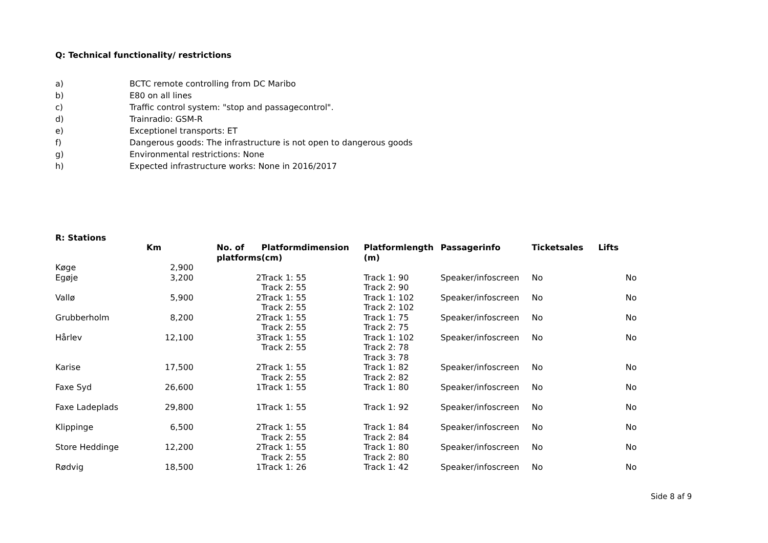Q: Technical functionality/ restrictions
a) BCTC remote controlling from DC Maribo
b) E80 on all lines
c) Traffic control system: "stop and passagecontrol".
d) Trainradio: GSM-R
e) Exceptionel transports: ET
f) Dangerous goods: The infrastructure is not open to dangerous goods
g) Environmental restrictions: None
h) Expected infrastructure works: None in 2016/2017
R: Stations
| | Km | No. of platforms | Platformdimension (cm) | Platformlength (m) | Passagerinfo | Ticketsales | Lifts |
| --- | --- | --- | --- | --- | --- | --- | --- |
| Køge | 2,900 | | | | | | |
| Egøje | 3,200 | 2 | Track 1: 55 Track 2: 55 | Track 1: 90 Track 2: 90 | Speaker/infoscreen | No | No |
| Vallø | 5,900 | 2 | Track 1: 55 Track 2: 55 | Track 1: 102 Track 2: 102 | Speaker/infoscreen | No | No |
| Grubberholm | 8,200 | 2 | Track 1: 55 Track 2: 55 | Track 1: 75 Track 2: 75 | Speaker/infoscreen | No | No |
| Hårlev | 12,100 | 3 | Track 1: 55 Track 2: 55 | Track 1: 102 Track 2: 78 Track 3: 78 | Speaker/infoscreen | No | No |
| Karise | 17,500 | 2 | Track 1: 55 Track 2: 55 | Track 1: 82 Track 2: 82 | Speaker/infoscreen | No | No |
| Faxe Syd | 26,600 | 1 | Track 1: 55 | Track 1: 80 | Speaker/infoscreen | No | No |
| Faxe Ladeplads | 29,800 | 1 | Track 1: 55 | Track 1: 92 | Speaker/infoscreen | No | No |
| Klippinge | 6,500 | 2 | Track 1: 55 Track 2: 55 | Track 1: 84 Track 2: 84 | Speaker/infoscreen | No | No |
| Store Heddinge | 12,200 | 2 | Track 1: 55 Track 2: 55 | Track 1: 80 Track 2: 80 | Speaker/infoscreen | No | No |
| Rødvig | 18,500 | 1 | Track 1: 26 | Track 1: 42 | Speaker/infoscreen | No | No |
Side 8 af 9